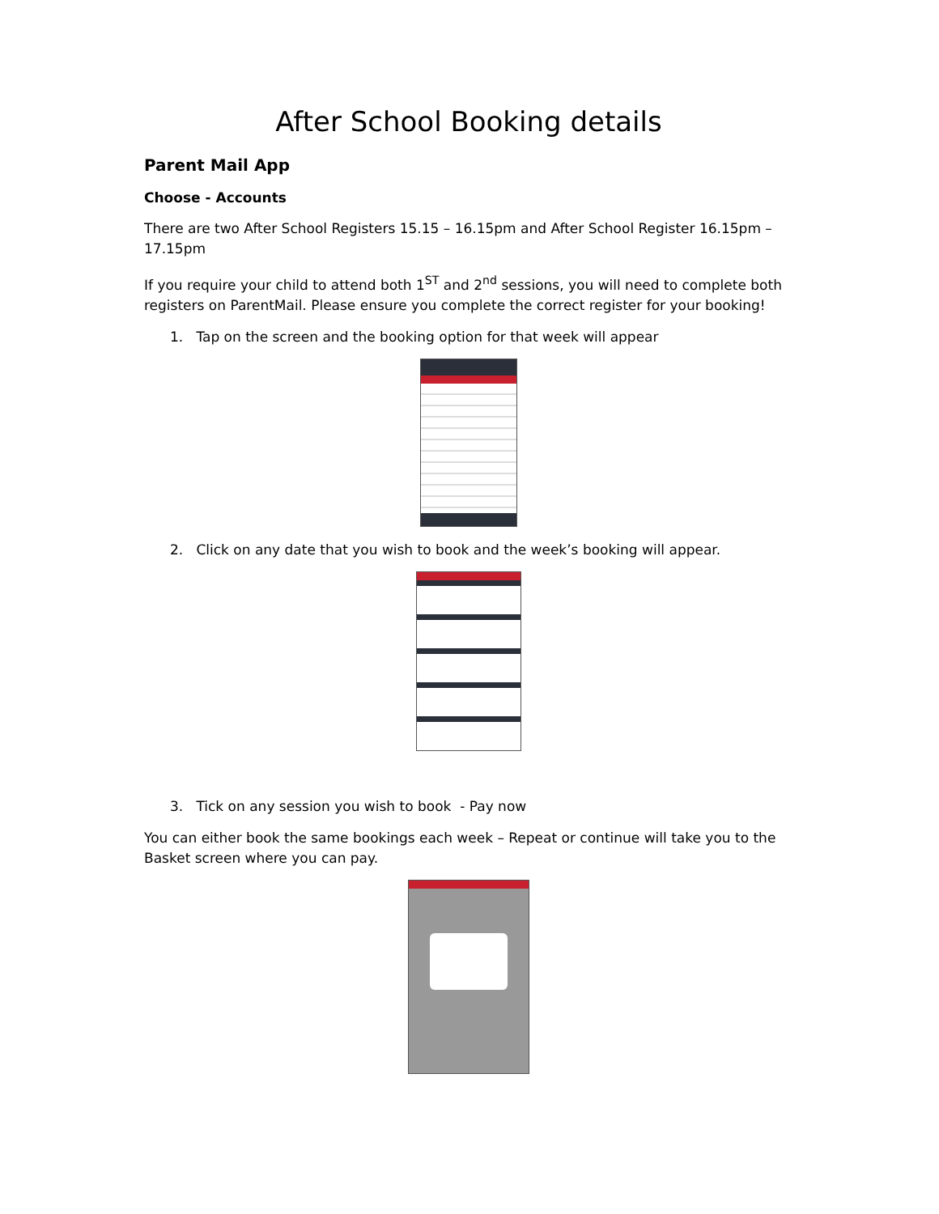After School Booking details
Parent Mail App
Choose - Accounts
There are two After School Registers 15.15 – 16.15pm and After School Register 16.15pm – 17.15pm
If you require your child to attend both 1<sup>ST</sup> and 2<sup>nd</sup> sessions, you will need to complete both registers on ParentMail. Please ensure you complete the correct register for your booking!
1. Tap on the screen and the booking option for that week will appear
2. Click on any date that you wish to book and the week’s booking will appear.
3. Tick on any session you wish to book - Pay now
You can either book the same bookings each week – Repeat or continue will take you to the Basket screen where you can pay.